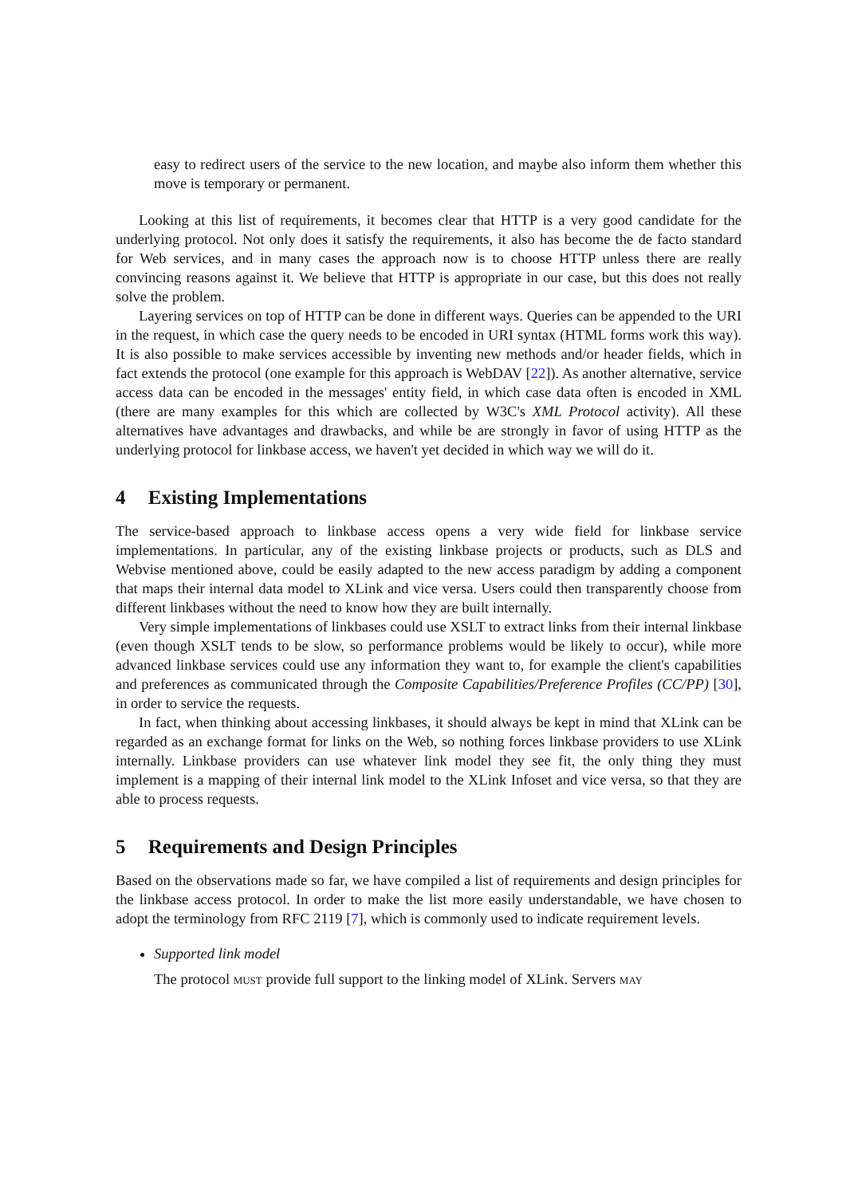easy to redirect users of the service to the new location, and maybe also inform them whether this move is temporary or permanent.
Looking at this list of requirements, it becomes clear that HTTP is a very good candidate for the underlying protocol. Not only does it satisfy the requirements, it also has become the de facto standard for Web services, and in many cases the approach now is to choose HTTP unless there are really convincing reasons against it. We believe that HTTP is appropriate in our case, but this does not really solve the problem.
Layering services on top of HTTP can be done in different ways. Queries can be appended to the URI in the request, in which case the query needs to be encoded in URI syntax (HTML forms work this way). It is also possible to make services accessible by inventing new methods and/or header fields, which in fact extends the protocol (one example for this approach is WebDAV [22]). As another alternative, service access data can be encoded in the messages' entity field, in which case data often is encoded in XML (there are many examples for this which are collected by W3C's XML Protocol activity). All these alternatives have advantages and drawbacks, and while be are strongly in favor of using HTTP as the underlying protocol for linkbase access, we haven't yet decided in which way we will do it.
4 Existing Implementations
The service-based approach to linkbase access opens a very wide field for linkbase service implementations. In particular, any of the existing linkbase projects or products, such as DLS and Webvise mentioned above, could be easily adapted to the new access paradigm by adding a component that maps their internal data model to XLink and vice versa. Users could then transparently choose from different linkbases without the need to know how they are built internally.
Very simple implementations of linkbases could use XSLT to extract links from their internal linkbase (even though XSLT tends to be slow, so performance problems would be likely to occur), while more advanced linkbase services could use any information they want to, for example the client's capabilities and preferences as communicated through the Composite Capabilities/Preference Profiles (CC/PP) [30], in order to service the requests.
In fact, when thinking about accessing linkbases, it should always be kept in mind that XLink can be regarded as an exchange format for links on the Web, so nothing forces linkbase providers to use XLink internally. Linkbase providers can use whatever link model they see fit, the only thing they must implement is a mapping of their internal link model to the XLink Infoset and vice versa, so that they are able to process requests.
5 Requirements and Design Principles
Based on the observations made so far, we have compiled a list of requirements and design principles for the linkbase access protocol. In order to make the list more easily understandable, we have chosen to adopt the terminology from RFC 2119 [7], which is commonly used to indicate requirement levels.
Supported link model
The protocol must provide full support to the linking model of XLink. Servers may